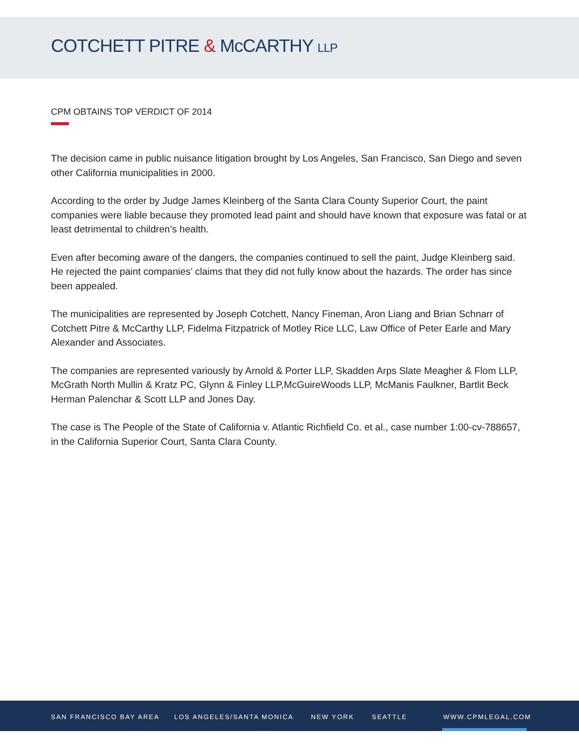COTCHETT PITRE & McCARTHY LLP
CPM OBTAINS TOP VERDICT OF 2014
The decision came in public nuisance litigation brought by Los Angeles, San Francisco, San Diego and seven other California municipalities in 2000.
According to the order by Judge James Kleinberg of the Santa Clara County Superior Court, the paint companies were liable because they promoted lead paint and should have known that exposure was fatal or at least detrimental to children’s health.
Even after becoming aware of the dangers, the companies continued to sell the paint, Judge Kleinberg said. He rejected the paint companies’ claims that they did not fully know about the hazards. The order has since been appealed.
The municipalities are represented by Joseph Cotchett, Nancy Fineman, Aron Liang and Brian Schnarr of Cotchett Pitre & McCarthy LLP, Fidelma Fitzpatrick of Motley Rice LLC, Law Office of Peter Earle and Mary Alexander and Associates.
The companies are represented variously by Arnold & Porter LLP, Skadden Arps Slate Meagher & Flom LLP, McGrath North Mullin & Kratz PC, Glynn & Finley LLP,McGuireWoods LLP, McManis Faulkner, Bartlit Beck Herman Palenchar & Scott LLP and Jones Day.
The case is The People of the State of California v. Atlantic Richfield Co. et al., case number 1:00-cv-788657, in the California Superior Court, Santa Clara County.
SAN FRANCISCO BAY AREA LOS ANGELES/SANTA MONICA NEW YORK SEATTLE WWW.CPMLEGAL.COM